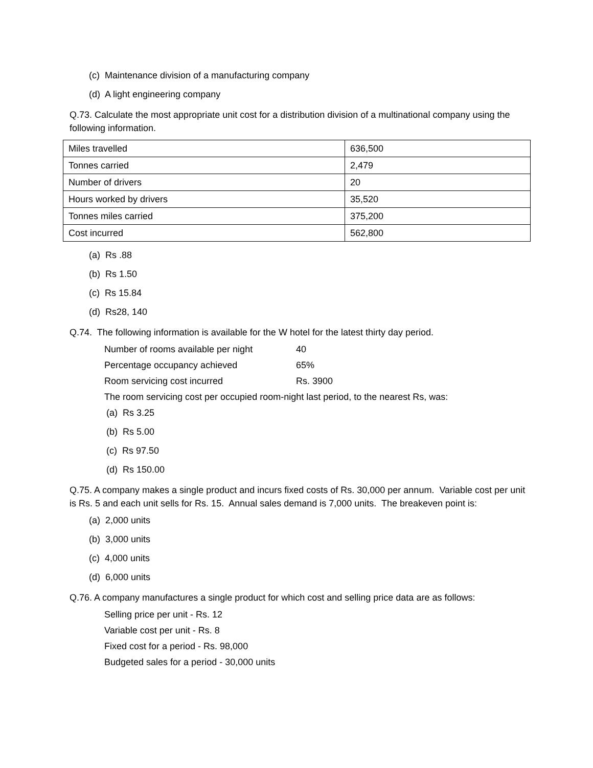(c) Maintenance division of a manufacturing company
(d) A light engineering company
Q.73. Calculate the most appropriate unit cost for a distribution division of a multinational company using the following information.
| Miles travelled | 636,500 |
| Tonnes carried | 2,479 |
| Number of drivers | 20 |
| Hours worked by drivers | 35,520 |
| Tonnes miles carried | 375,200 |
| Cost incurred | 562,800 |
(a) Rs .88
(b) Rs 1.50
(c) Rs 15.84
(d) Rs28, 140
Q.74. The following information is available for the W hotel for the latest thirty day period.
Number of rooms available per night 40
Percentage occupancy achieved 65%
Room servicing cost incurred Rs. 3900
The room servicing cost per occupied room-night last period, to the nearest Rs, was:
(a) Rs 3.25
(b) Rs 5.00
(c) Rs 97.50
(d) Rs 150.00
Q.75. A company makes a single product and incurs fixed costs of Rs. 30,000 per annum. Variable cost per unit is Rs. 5 and each unit sells for Rs. 15. Annual sales demand is 7,000 units. The breakeven point is:
(a) 2,000 units
(b) 3,000 units
(c) 4,000 units
(d) 6,000 units
Q.76. A company manufactures a single product for which cost and selling price data are as follows:
Selling price per unit - Rs. 12
Variable cost per unit - Rs. 8
Fixed cost for a period - Rs. 98,000
Budgeted sales for a period - 30,000 units